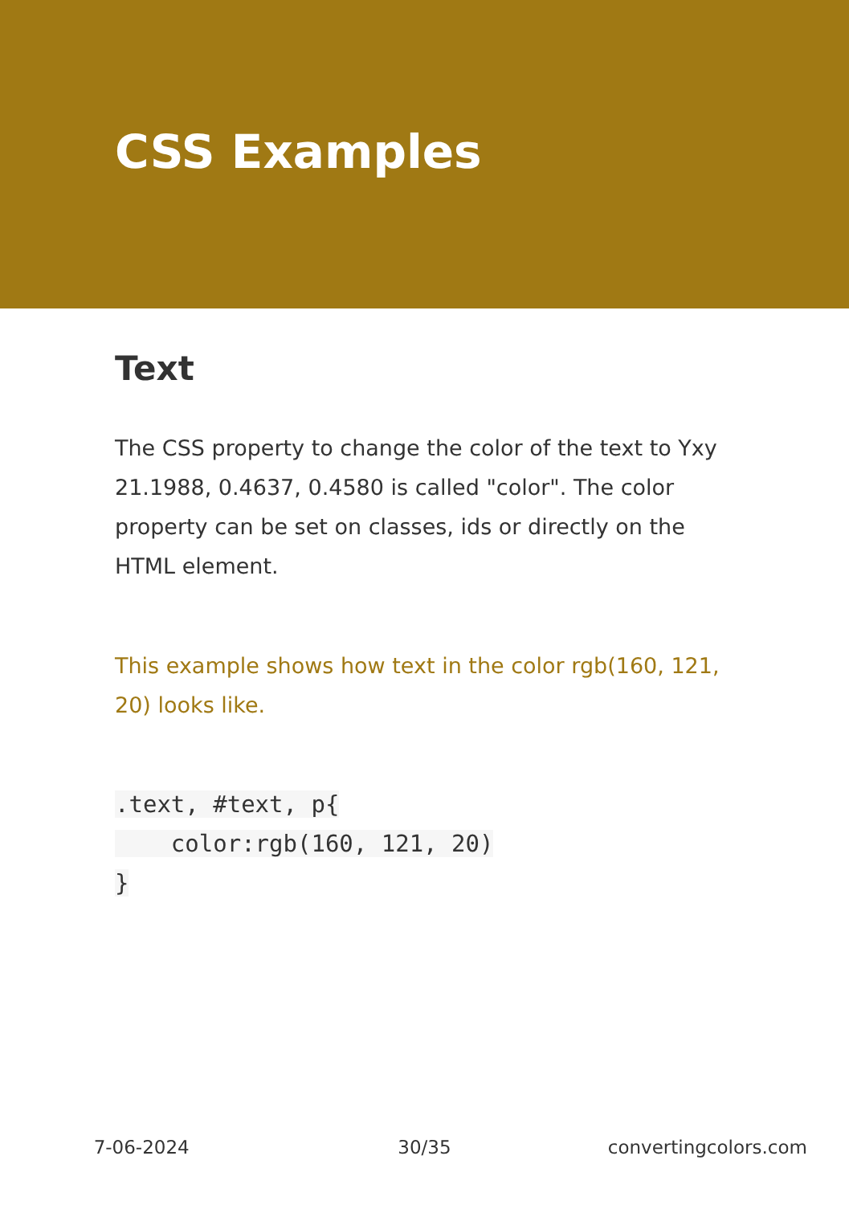CSS Examples
Text
The CSS property to change the color of the text to Yxy 21.1988, 0.4637, 0.4580 is called "color". The color property can be set on classes, ids or directly on the HTML element.
This example shows how text in the color rgb(160, 121, 20) looks like.
.text, #text, p{
    color:rgb(160, 121, 20)
}
7-06-2024 30/35 convertingcolors.com